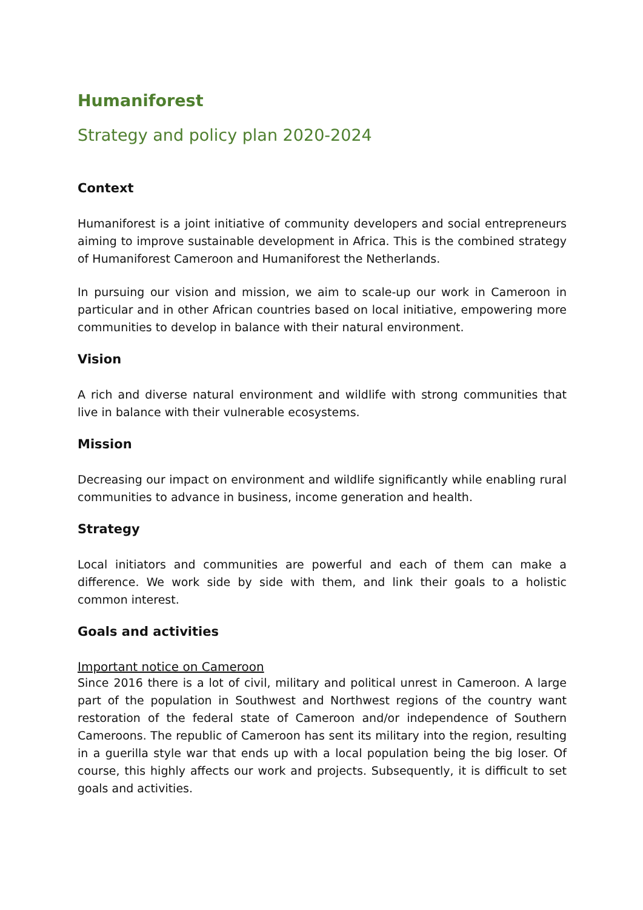Humaniforest
Strategy and policy plan 2020-2024
Context
Humaniforest is a joint initiative of community developers and social entrepreneurs aiming to improve sustainable development in Africa. This is the combined strategy of Humaniforest Cameroon and Humaniforest the Netherlands.
In pursuing our vision and mission, we aim to scale-up our work in Cameroon in particular and in other African countries based on local initiative, empowering more communities to develop in balance with their natural environment.
Vision
A rich and diverse natural environment and wildlife with strong communities that live in balance with their vulnerable ecosystems.
Mission
Decreasing our impact on environment and wildlife significantly while enabling rural communities to advance in business, income generation and health.
Strategy
Local initiators and communities are powerful and each of them can make a difference. We work side by side with them, and link their goals to a holistic common interest.
Goals and activities
Important notice on Cameroon
Since 2016 there is a lot of civil, military and political unrest in Cameroon. A large part of the population in Southwest and Northwest regions of the country want restoration of the federal state of Cameroon and/or independence of Southern Cameroons. The republic of Cameroon has sent its military into the region, resulting in a guerilla style war that ends up with a local population being the big loser. Of course, this highly affects our work and projects. Subsequently, it is difficult to set goals and activities.